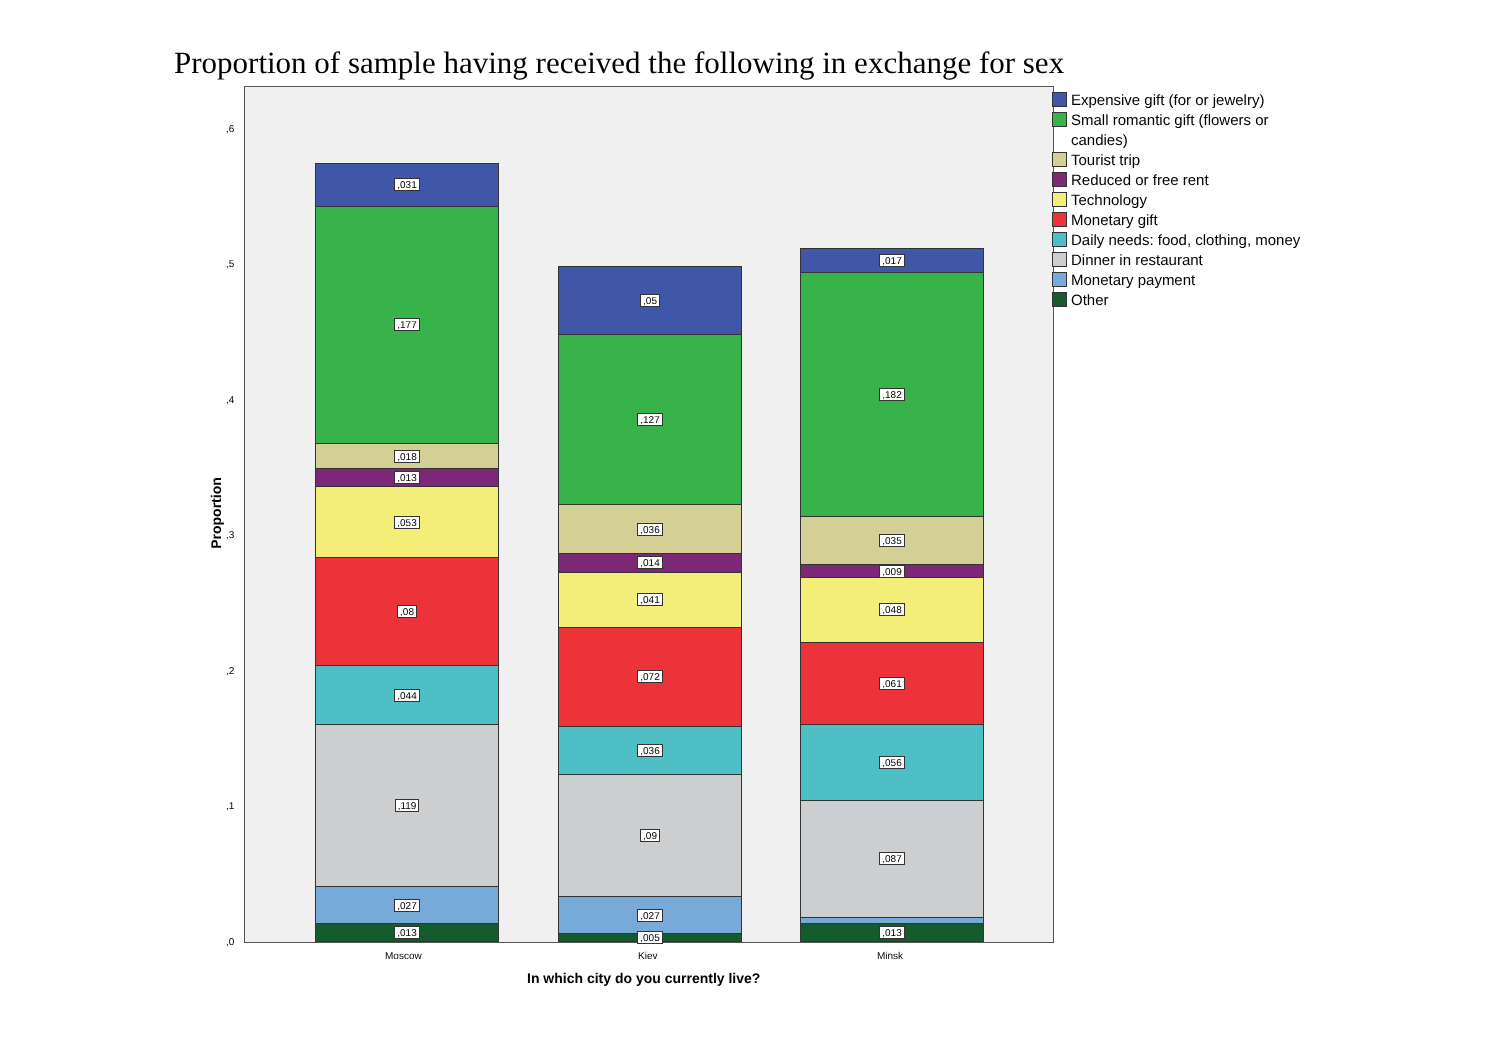Proportion of sample having received the following in exchange for sex
,031
,177
,018
,013
,053
,08
,044
,119
,027
,013
,05
,127
,036
,014
,041
,072
,036
,09
,027
,005
,017
,182
,035
,009
,048
,061
,056
,087
,013
,6
,5
,4
,3
,2
,1
,0
Proportion
Moscow Kiev Minsk
In which city do you currently live?
Expensive gift (for or jewelry)
Small romantic gift (flowers or candies)
Tourist trip
Reduced or free rent
Technology
Monetary gift
Daily needs: food, clothing, money
Dinner in restaurant
Monetary payment
Other